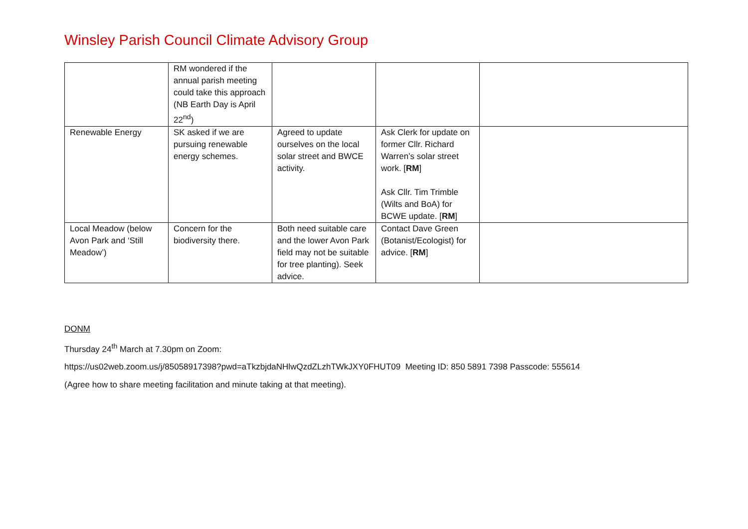Winsley Parish Council Climate Advisory Group
| | RM wondered if the annual parish meeting could take this approach (NB Earth Day is April 22<sup>nd</sup>) | | | |
| Renewable Energy | SK asked if we are pursuing renewable energy schemes. | Agreed to update ourselves on the local solar street and BWCE activity. | Ask Clerk for update on former Cllr. Richard Warren’s solar street work. [ RM ] Ask Cllr. Tim Trimble (Wilts and BoA) for BCWE update. [ RM ] | |
| Local Meadow (below Avon Park and ‘Still Meadow’) | Concern for the biodiversity there. | Both need suitable care and the lower Avon Park field may not be suitable for tree planting). Seek advice. | Contact Dave Green (Botanist/Ecologist) for advice. [ RM ] | |
DONM
Thursday 24<sup>th</sup> March at 7.30pm on Zoom:
https://us02web.zoom.us/j/85058917398?pwd=aTkzbjdaNHlwQzdZLzhTWkJXY0FHUT09 Meeting ID: 850 5891 7398 Passcode: 555614
(Agree how to share meeting facilitation and minute taking at that meeting).